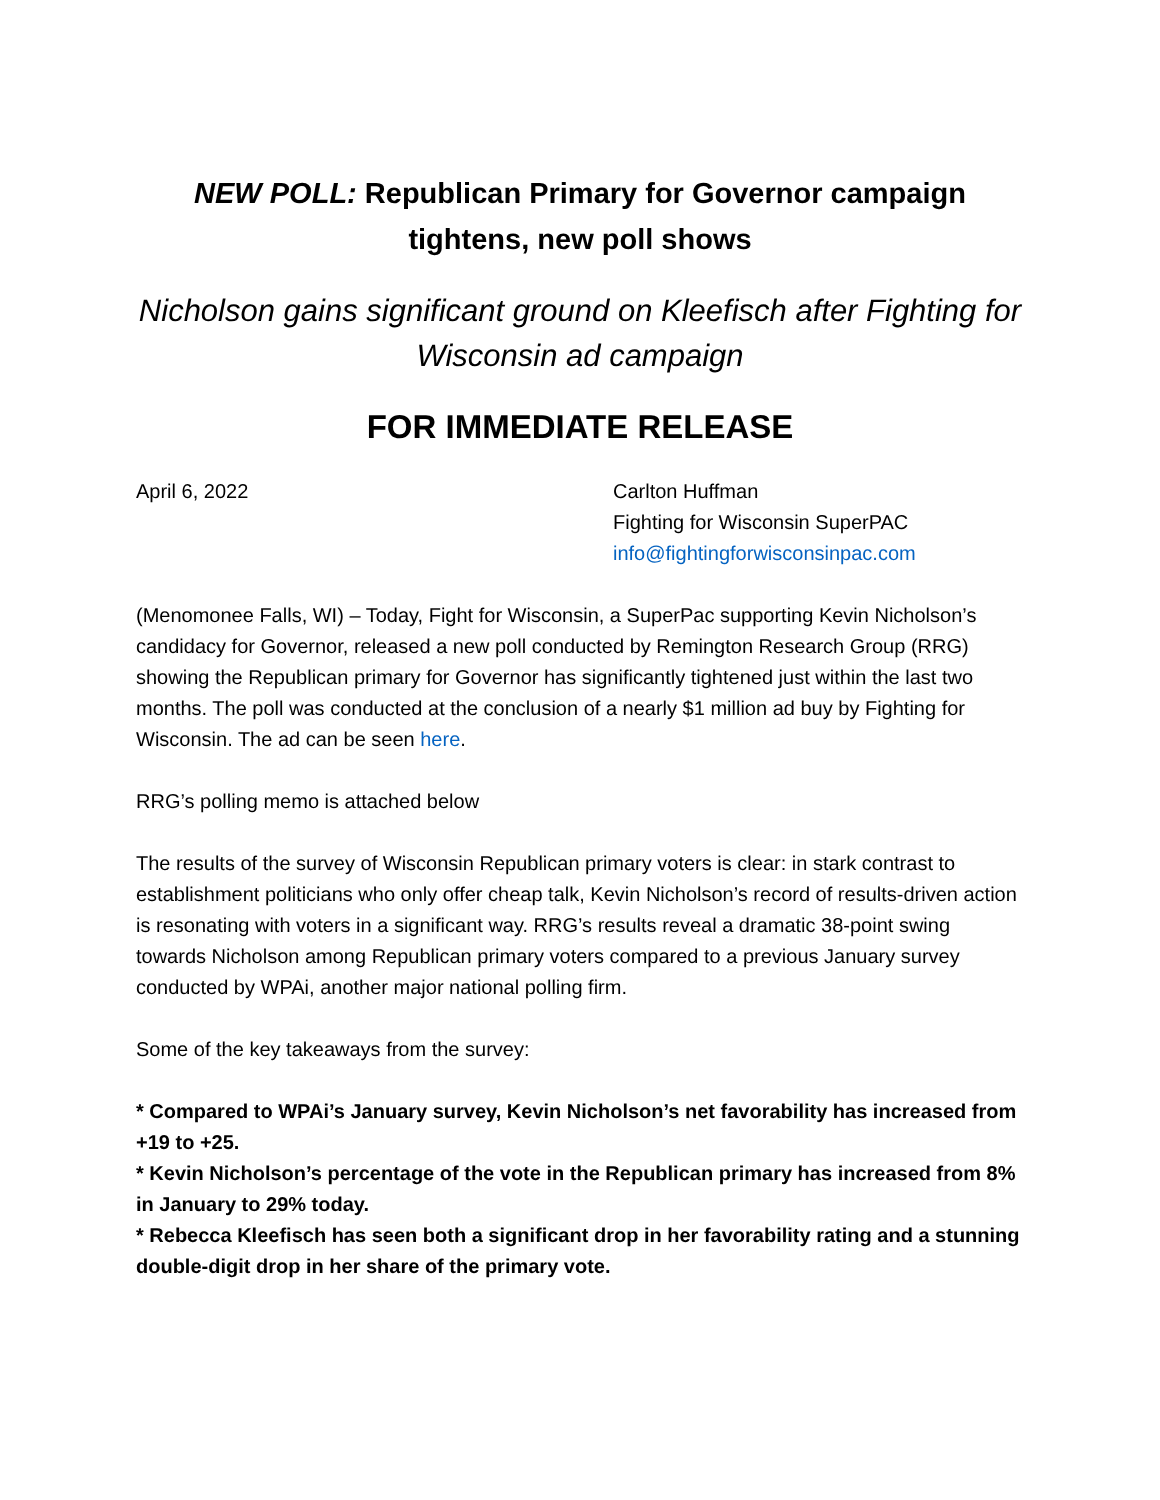NEW POLL: Republican Primary for Governor campaign tightens, new poll shows
Nicholson gains significant ground on Kleefisch after Fighting for Wisconsin ad campaign
FOR IMMEDIATE RELEASE
April 6, 2022 Carlton Huffman
Fighting for Wisconsin SuperPAC
info@fightingforwisconsinpac.com
(Menomonee Falls, WI) – Today, Fight for Wisconsin, a SuperPac supporting Kevin Nicholson’s candidacy for Governor, released a new poll conducted by Remington Research Group (RRG) showing the Republican primary for Governor has significantly tightened just within the last two months. The poll was conducted at the conclusion of a nearly $1 million ad buy by Fighting for Wisconsin. The ad can be seen here.
RRG’s polling memo is attached below
The results of the survey of Wisconsin Republican primary voters is clear: in stark contrast to establishment politicians who only offer cheap talk, Kevin Nicholson’s record of results-driven action is resonating with voters in a significant way. RRG’s results reveal a dramatic 38-point swing towards Nicholson among Republican primary voters compared to a previous January survey conducted by WPAi, another major national polling firm.
Some of the key takeaways from the survey:
* Compared to WPAi’s January survey, Kevin Nicholson’s net favorability has increased from +19 to +25.
* Kevin Nicholson’s percentage of the vote in the Republican primary has increased from 8% in January to 29% today.
* Rebecca Kleefisch has seen both a significant drop in her favorability rating and a stunning double-digit drop in her share of the primary vote.